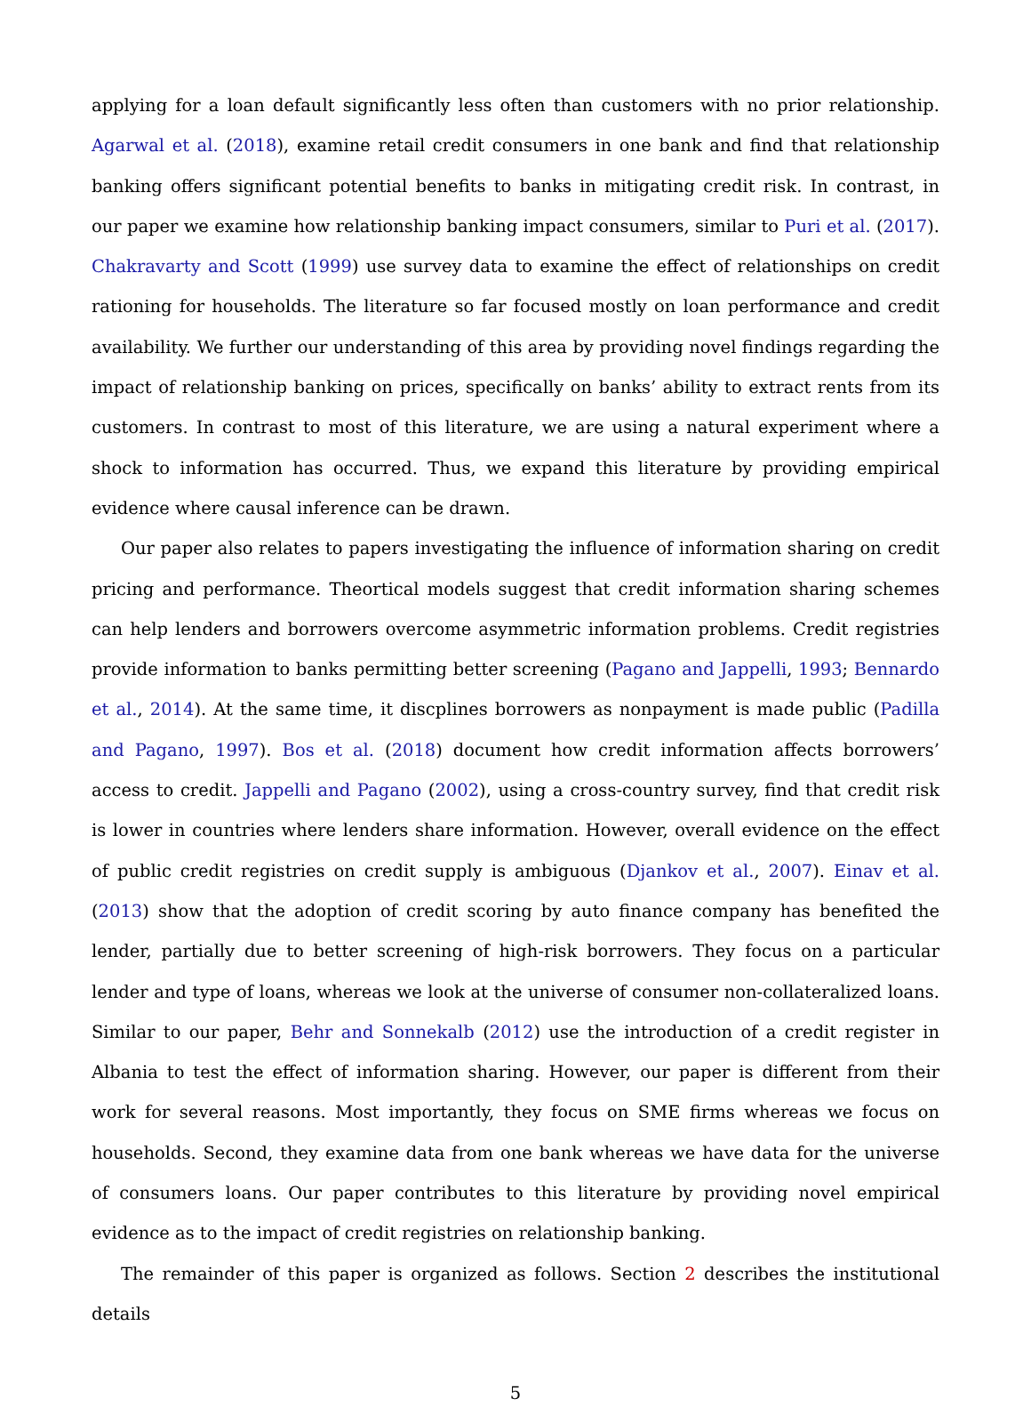applying for a loan default significantly less often than customers with no prior relationship. Agarwal et al. (2018), examine retail credit consumers in one bank and find that relationship banking offers significant potential benefits to banks in mitigating credit risk. In contrast, in our paper we examine how relationship banking impact consumers, similar to Puri et al. (2017). Chakravarty and Scott (1999) use survey data to examine the effect of relationships on credit rationing for households. The literature so far focused mostly on loan performance and credit availability. We further our understanding of this area by providing novel findings regarding the impact of relationship banking on prices, specifically on banks’ ability to extract rents from its customers. In contrast to most of this literature, we are using a natural experiment where a shock to information has occurred. Thus, we expand this literature by providing empirical evidence where causal inference can be drawn.
Our paper also relates to papers investigating the influence of information sharing on credit pricing and performance. Theortical models suggest that credit information sharing schemes can help lenders and borrowers overcome asymmetric information problems. Credit registries provide information to banks permitting better screening (Pagano and Jappelli, 1993; Bennardo et al., 2014). At the same time, it discplines borrowers as nonpayment is made public (Padilla and Pagano, 1997). Bos et al. (2018) document how credit information affects borrowers’ access to credit. Jappelli and Pagano (2002), using a cross-country survey, find that credit risk is lower in countries where lenders share information. However, overall evidence on the effect of public credit registries on credit supply is ambiguous (Djankov et al., 2007). Einav et al. (2013) show that the adoption of credit scoring by auto finance company has benefited the lender, partially due to better screening of high-risk borrowers. They focus on a particular lender and type of loans, whereas we look at the universe of consumer non-collateralized loans. Similar to our paper, Behr and Sonnekalb (2012) use the introduction of a credit register in Albania to test the effect of information sharing. However, our paper is different from their work for several reasons. Most importantly, they focus on SME firms whereas we focus on households. Second, they examine data from one bank whereas we have data for the universe of consumers loans. Our paper contributes to this literature by providing novel empirical evidence as to the impact of credit registries on relationship banking.
The remainder of this paper is organized as follows. Section 2 describes the institutional details
5